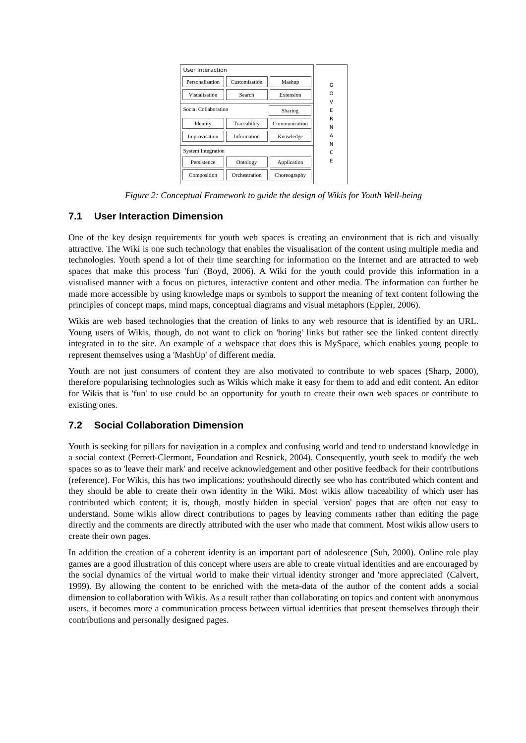User Interaction
Personalisation Customisation Mashup
Visualisation Search Extension
Social Collaboration Sharing
Identity Traceability Communication
Improvisation Information Knowledge
System Integration
Persistence Ontology Application
Composition Orchestration Choreography
G
O
V
E
R
N
A
N
C
E
Figure 2: Conceptual Framework to guide the design of Wikis for Youth Well-being
7.1 User Interaction Dimension
One of the key design requirements for youth web spaces is creating an environment that is rich and visually attractive. The Wiki is one such technology that enables the visualisation of the content using multiple media and technologies. Youth spend a lot of their time searching for information on the Internet and are attracted to web spaces that make this process 'fun' (Boyd, 2006). A Wiki for the youth could provide this information in a visualised manner with a focus on pictures, interactive content and other media. The information can further be made more accessible by using knowledge maps or symbols to support the meaning of text content following the principles of concept maps, mind maps, conceptual diagrams and visual metaphors (Eppler, 2006).
Wikis are web based technologies that the creation of links to any web resource that is identified by an URL. Young users of Wikis, though, do not want to click on 'boring' links but rather see the linked content directly integrated in to the site. An example of a webspace that does this is MySpace, which enables young people to represent themselves using a 'MashUp' of different media.
Youth are not just consumers of content they are also motivated to contribute to web spaces (Sharp, 2000), therefore popularising technologies such as Wikis which make it easy for them to add and edit content. An editor for Wikis that is 'fun' to use could be an opportunity for youth to create their own web spaces or contribute to existing ones.
7.2 Social Collaboration Dimension
Youth is seeking for pillars for navigation in a complex and confusing world and tend to understand knowledge in a social context (Perrett-Clermont, Foundation and Resnick, 2004). Consequently, youth seek to modify the web spaces so as to 'leave their mark' and receive acknowledgement and other positive feedback for their contributions (reference). For Wikis, this has two implications: youthshould directly see who has contributed which content and they should be able to create their own identity in the Wiki. Most wikis allow traceability of which user has contributed which content; it is, though, mostly hidden in special 'version' pages that are often not easy to understand. Some wikis allow direct contributions to pages by leaving comments rather than editing the page directly and the comments are directly attributed with the user who made that comment. Most wikis allow users to create their own pages.
In addition the creation of a coherent identity is an important part of adolescence (Suh, 2000). Online role play games are a good illustration of this concept where users are able to create virtual identities and are encouraged by the social dynamics of the virtual world to make their virtual identity stronger and 'more appreciated' (Calvert, 1999). By allowing the content to be enriched with the meta-data of the author of the content adds a social dimension to collaboration with Wikis. As a result rather than collaborating on topics and content with anonymous users, it becomes more a communication process between virtual identities that present themselves through their contributions and personally designed pages.